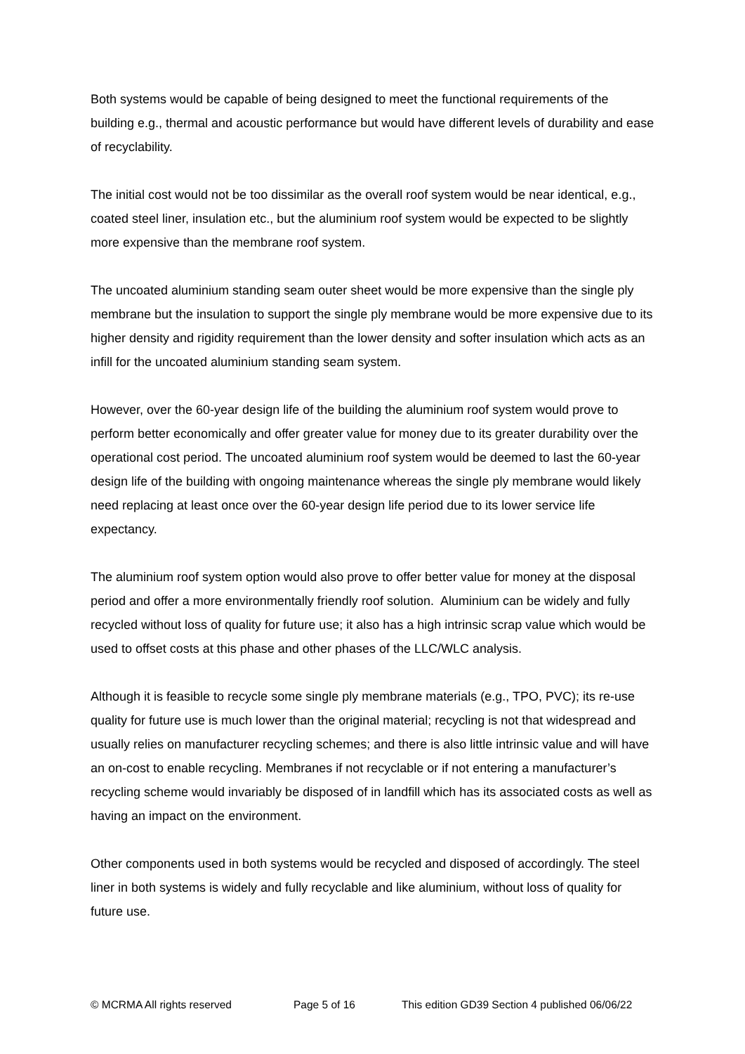Both systems would be capable of being designed to meet the functional requirements of the building e.g., thermal and acoustic performance but would have different levels of durability and ease of recyclability.
The initial cost would not be too dissimilar as the overall roof system would be near identical, e.g., coated steel liner, insulation etc., but the aluminium roof system would be expected to be slightly more expensive than the membrane roof system.
The uncoated aluminium standing seam outer sheet would be more expensive than the single ply membrane but the insulation to support the single ply membrane would be more expensive due to its higher density and rigidity requirement than the lower density and softer insulation which acts as an infill for the uncoated aluminium standing seam system.
However, over the 60-year design life of the building the aluminium roof system would prove to perform better economically and offer greater value for money due to its greater durability over the operational cost period. The uncoated aluminium roof system would be deemed to last the 60-year design life of the building with ongoing maintenance whereas the single ply membrane would likely need replacing at least once over the 60-year design life period due to its lower service life expectancy.
The aluminium roof system option would also prove to offer better value for money at the disposal period and offer a more environmentally friendly roof solution. Aluminium can be widely and fully recycled without loss of quality for future use; it also has a high intrinsic scrap value which would be used to offset costs at this phase and other phases of the LLC/WLC analysis.
Although it is feasible to recycle some single ply membrane materials (e.g., TPO, PVC); its re-use quality for future use is much lower than the original material; recycling is not that widespread and usually relies on manufacturer recycling schemes; and there is also little intrinsic value and will have an on-cost to enable recycling. Membranes if not recyclable or if not entering a manufacturer’s recycling scheme would invariably be disposed of in landfill which has its associated costs as well as having an impact on the environment.
Other components used in both systems would be recycled and disposed of accordingly. The steel liner in both systems is widely and fully recyclable and like aluminium, without loss of quality for future use.
© MCRMA All rights reserved Page 5 of 16 This edition GD39 Section 4 published 06/06/22